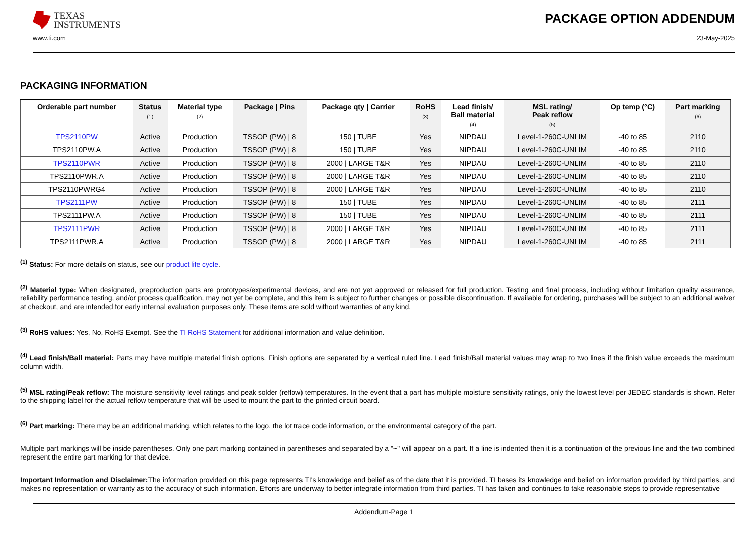TEXAS
INSTRUMENTS
PACKAGE OPTION ADDENDUM
www.ti.com 23-May-2025
PACKAGING INFORMATION
| Orderable part number | Status (1) | Material type (2) | Package / Pins | Package qty / Carrier | RoHS (3) | Lead finish/ Ball material (4) | MSL rating/ Peak reflow (5) | Op temp (°C) | Part marking (6) |
| --- | --- | --- | --- | --- | --- | --- | --- | --- | --- |
| TPS2110PW | Active | Production | TSSOP (PW) / 8 | 150 / TUBE | Yes | NIPDAU | Level-1-260C-UNLIM | -40 to 85 | 2110 |
| TPS2110PW.A | Active | Production | TSSOP (PW) / 8 | 150 / TUBE | Yes | NIPDAU | Level-1-260C-UNLIM | -40 to 85 | 2110 |
| TPS2110PWR | Active | Production | TSSOP (PW) / 8 | 2000 / LARGE T&R | Yes | NIPDAU | Level-1-260C-UNLIM | -40 to 85 | 2110 |
| TPS2110PWR.A | Active | Production | TSSOP (PW) / 8 | 2000 / LARGE T&R | Yes | NIPDAU | Level-1-260C-UNLIM | -40 to 85 | 2110 |
| TPS2110PWRG4 | Active | Production | TSSOP (PW) / 8 | 2000 / LARGE T&R | Yes | NIPDAU | Level-1-260C-UNLIM | -40 to 85 | 2110 |
| TPS2111PW | Active | Production | TSSOP (PW) / 8 | 150 / TUBE | Yes | NIPDAU | Level-1-260C-UNLIM | -40 to 85 | 2111 |
| TPS2111PW.A | Active | Production | TSSOP (PW) / 8 | 150 / TUBE | Yes | NIPDAU | Level-1-260C-UNLIM | -40 to 85 | 2111 |
| TPS2111PWR | Active | Production | TSSOP (PW) / 8 | 2000 / LARGE T&R | Yes | NIPDAU | Level-1-260C-UNLIM | -40 to 85 | 2111 |
| TPS2111PWR.A | Active | Production | TSSOP (PW) / 8 | 2000 / LARGE T&R | Yes | NIPDAU | Level-1-260C-UNLIM | -40 to 85 | 2111 |
<sup>(1)</sup> Status: For more details on status, see our product life cycle.
<sup>(2)</sup> Material type: When designated, preproduction parts are prototypes/experimental devices, and are not yet approved or released for full production. Testing and final process, including without limitation quality assurance, reliability performance testing, and/or process qualification, may not yet be complete, and this item is subject to further changes or possible discontinuation. If available for ordering, purchases will be subject to an additional waiver at checkout, and are intended for early internal evaluation purposes only. These items are sold without warranties of any kind.
<sup>(3)</sup> RoHS values: Yes, No, RoHS Exempt. See the TI RoHS Statement for additional information and value definition.
<sup>(4)</sup> Lead finish/Ball material: Parts may have multiple material finish options. Finish options are separated by a vertical ruled line. Lead finish/Ball material values may wrap to two lines if the finish value exceeds the maximum column width.
<sup>(5)</sup> MSL rating/Peak reflow: The moisture sensitivity level ratings and peak solder (reflow) temperatures. In the event that a part has multiple moisture sensitivity ratings, only the lowest level per JEDEC standards is shown. Refer to the shipping label for the actual reflow temperature that will be used to mount the part to the printed circuit board.
<sup>(6)</sup> Part marking: There may be an additional marking, which relates to the logo, the lot trace code information, or the environmental category of the part.
Multiple part markings will be inside parentheses. Only one part marking contained in parentheses and separated by a "~" will appear on a part. If a line is indented then it is a continuation of the previous line and the two combined represent the entire part marking for that device.
Important Information and Disclaimer: The information provided on this page represents TI's knowledge and belief as of the date that it is provided. TI bases its knowledge and belief on information provided by third parties, and makes no representation or warranty as to the accuracy of such information. Efforts are underway to better integrate information from third parties. TI has taken and continues to take reasonable steps to provide representative
Addendum-Page 1